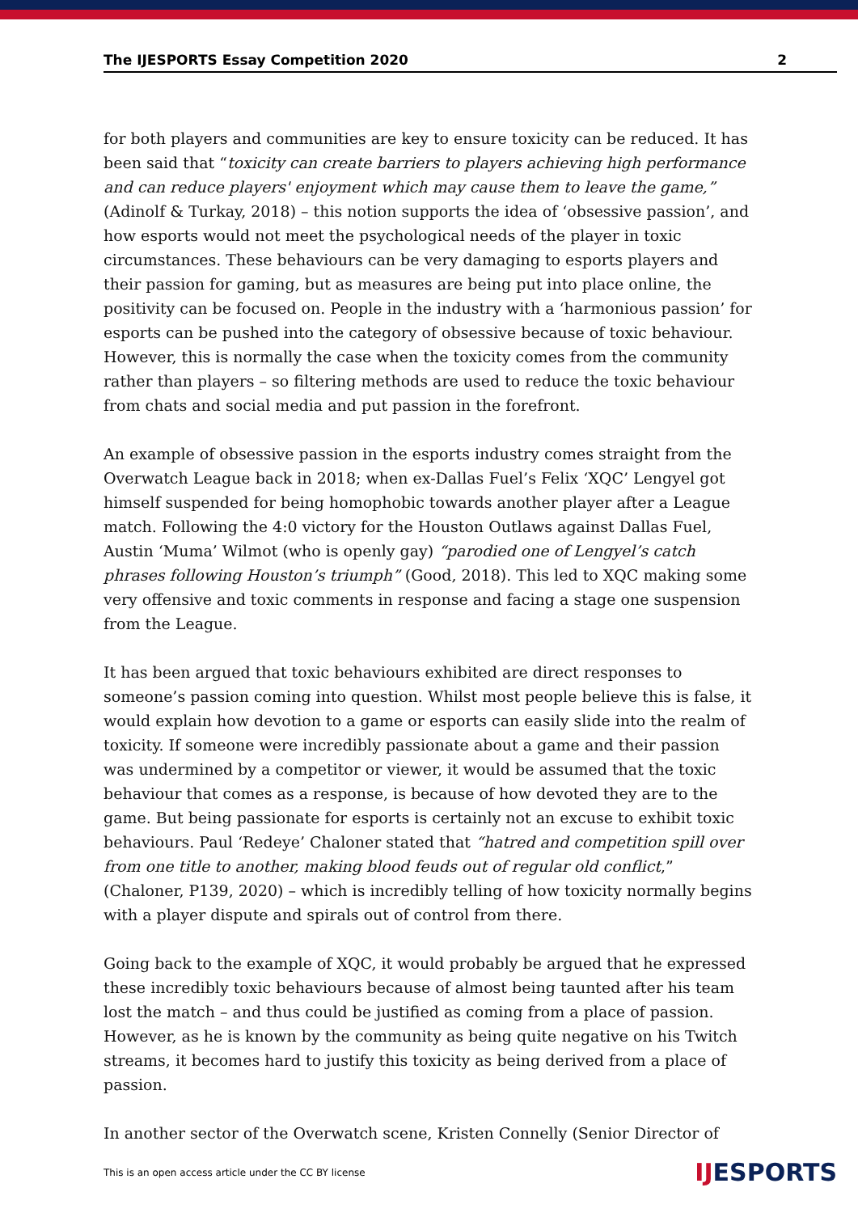The IJESPORTS Essay Competition 2020 2
for both players and communities are key to ensure toxicity can be reduced. It has been said that “toxicity can create barriers to players achieving high performance and can reduce players' enjoyment which may cause them to leave the game,” (Adinolf & Turkay, 2018) – this notion supports the idea of ‘obsessive passion’, and how esports would not meet the psychological needs of the player in toxic circumstances. These behaviours can be very damaging to esports players and their passion for gaming, but as measures are being put into place online, the positivity can be focused on. People in the industry with a ‘harmonious passion’ for esports can be pushed into the category of obsessive because of toxic behaviour. However, this is normally the case when the toxicity comes from the community rather than players – so filtering methods are used to reduce the toxic behaviour from chats and social media and put passion in the forefront.
An example of obsessive passion in the esports industry comes straight from the Overwatch League back in 2018; when ex-Dallas Fuel’s Felix ‘XQC’ Lengyel got himself suspended for being homophobic towards another player after a League match. Following the 4:0 victory for the Houston Outlaws against Dallas Fuel, Austin ‘Muma’ Wilmot (who is openly gay) “parodied one of Lengyel’s catch phrases following Houston’s triumph” (Good, 2018). This led to XQC making some very offensive and toxic comments in response and facing a stage one suspension from the League.
It has been argued that toxic behaviours exhibited are direct responses to someone’s passion coming into question. Whilst most people believe this is false, it would explain how devotion to a game or esports can easily slide into the realm of toxicity. If someone were incredibly passionate about a game and their passion was undermined by a competitor or viewer, it would be assumed that the toxic behaviour that comes as a response, is because of how devoted they are to the game. But being passionate for esports is certainly not an excuse to exhibit toxic behaviours. Paul ‘Redeye’ Chaloner stated that “hatred and competition spill over from one title to another, making blood feuds out of regular old conflict,” (Chaloner, P139, 2020) – which is incredibly telling of how toxicity normally begins with a player dispute and spirals out of control from there.
Going back to the example of XQC, it would probably be argued that he expressed these incredibly toxic behaviours because of almost being taunted after his team lost the match – and thus could be justified as coming from a place of passion. However, as he is known by the community as being quite negative on his Twitch streams, it becomes hard to justify this toxicity as being derived from a place of passion.
In another sector of the Overwatch scene, Kristen Connelly (Senior Director of
This is an open access article under the CC BY license IJESPORTS